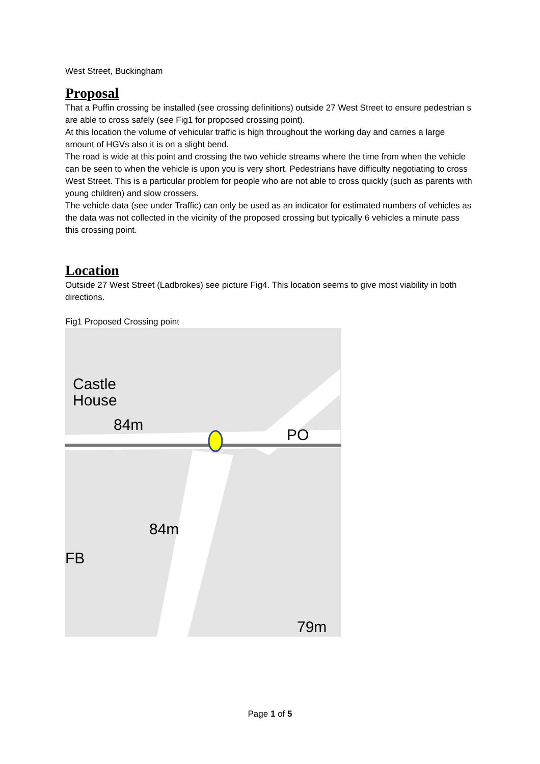West Street, Buckingham
Proposal
That a Puffin crossing be installed (see crossing definitions) outside 27 West Street to ensure pedestrian s are able to cross safely (see Fig1 for proposed crossing point).
At this location the volume of vehicular traffic is high throughout the working day and carries a large amount of HGVs also it is on a slight bend.
The road is wide at this point and crossing the two vehicle streams where the time from when the vehicle can be seen to when the vehicle is upon you is very short. Pedestrians have difficulty negotiating to cross West Street. This is a particular problem for people who are not able to cross quickly (such as parents with young children) and slow crossers.
The vehicle data (see under Traffic) can only be used as an indicator for estimated numbers of vehicles as the data was not collected in the vicinity of the proposed crossing but typically 6 vehicles a minute pass this crossing point.
Location
Outside 27 West Street (Ladbrokes) see picture Fig4. This location seems to give most viability in both directions.
Fig1 Proposed Crossing point
Castle
House
84m
84m
79m
PO
FB
Page 1 of 5